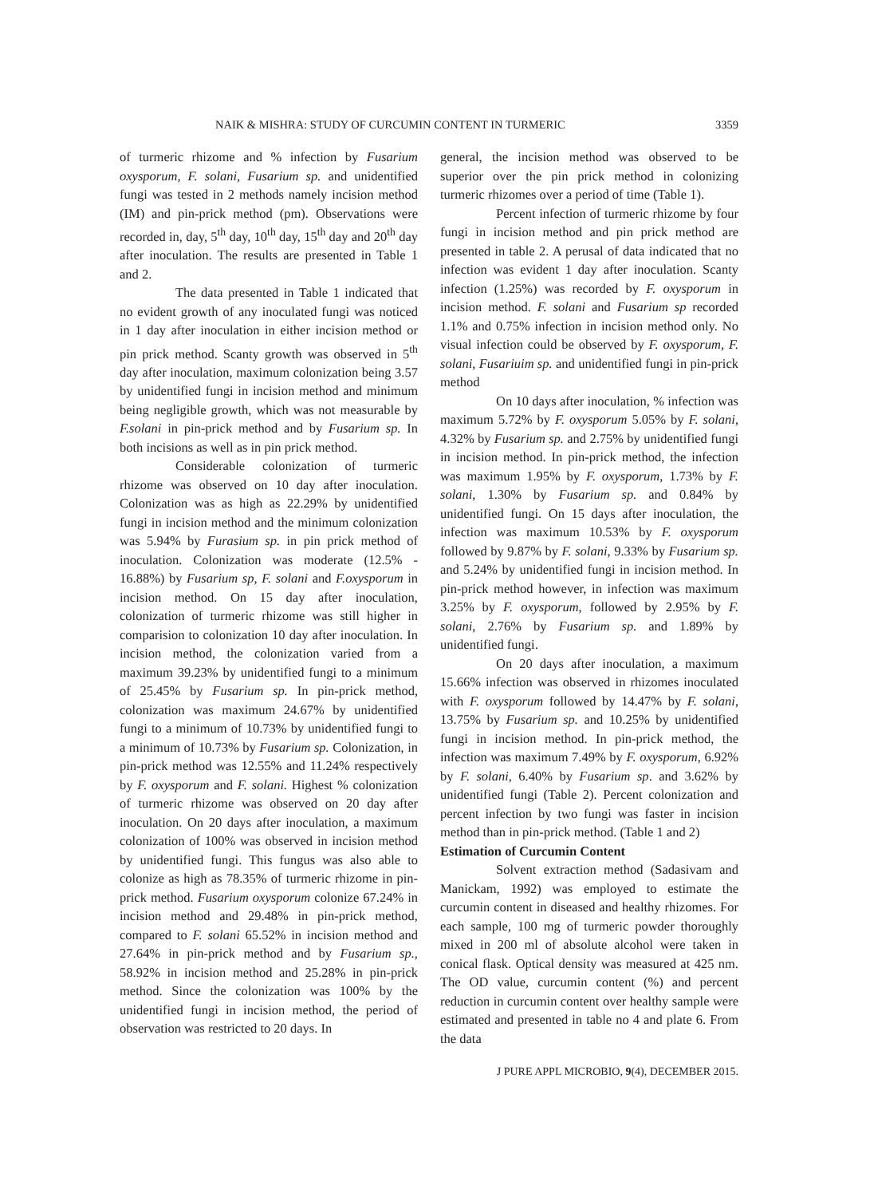NAIK & MISHRA: STUDY OF CURCUMIN CONTENT IN TURMERIC 3359
of turmeric rhizome and % infection by Fusarium oxysporum, F. solani, Fusarium sp. and unidentified fungi was tested in 2 methods namely incision method (IM) and pin-prick method (pm). Observations were recorded in, day, 5<sup>th</sup> day, 10<sup>th</sup> day, 15<sup>th</sup> day and 20<sup>th</sup> day after inoculation. The results are presented in Table 1 and 2.
The data presented in Table 1 indicated that no evident growth of any inoculated fungi was noticed in 1 day after inoculation in either incision method or pin prick method. Scanty growth was observed in 5<sup>th</sup> day after inoculation, maximum colonization being 3.57 by unidentified fungi in incision method and minimum being negligible growth, which was not measurable by F.solani in pin-prick method and by Fusarium sp. In both incisions as well as in pin prick method.
Considerable colonization of turmeric rhizome was observed on 10 day after inoculation. Colonization was as high as 22.29% by unidentified fungi in incision method and the minimum colonization was 5.94% by Furasium sp. in pin prick method of inoculation. Colonization was moderate (12.5% - 16.88%) by Fusarium sp, F. solani and F.oxysporum in incision method. On 15 day after inoculation, colonization of turmeric rhizome was still higher in comparision to colonization 10 day after inoculation. In incision method, the colonization varied from a maximum 39.23% by unidentified fungi to a minimum of 25.45% by Fusarium sp. In pin-prick method, colonization was maximum 24.67% by unidentified fungi to a minimum of 10.73% by unidentified fungi to a minimum of 10.73% by Fusarium sp. Colonization, in pin-prick method was 12.55% and 11.24% respectively by F. oxysporum and F. solani. Highest % colonization of turmeric rhizome was observed on 20 day after inoculation. On 20 days after inoculation, a maximum colonization of 100% was observed in incision method by unidentified fungi. This fungus was also able to colonize as high as 78.35% of turmeric rhizome in pin-prick method. Fusarium oxysporum colonize 67.24% in incision method and 29.48% in pin-prick method, compared to F. solani 65.52% in incision method and 27.64% in pin-prick method and by Fusarium sp., 58.92% in incision method and 25.28% in pin-prick method. Since the colonization was 100% by the unidentified fungi in incision method, the period of observation was restricted to 20 days. In
general, the incision method was observed to be superior over the pin prick method in colonizing turmeric rhizomes over a period of time (Table 1).
Percent infection of turmeric rhizome by four fungi in incision method and pin prick method are presented in table 2. A perusal of data indicated that no infection was evident 1 day after inoculation. Scanty infection (1.25%) was recorded by F. oxysporum in incision method. F. solani and Fusarium sp recorded 1.1% and 0.75% infection in incision method only. No visual infection could be observed by F. oxysporum, F. solani, Fusariuim sp. and unidentified fungi in pin-prick method
On 10 days after inoculation, % infection was maximum 5.72% by F. oxysporum 5.05% by F. solani, 4.32% by Fusarium sp. and 2.75% by unidentified fungi in incision method. In pin-prick method, the infection was maximum 1.95% by F. oxysporum, 1.73% by F. solani, 1.30% by Fusarium sp. and 0.84% by unidentified fungi. On 15 days after inoculation, the infection was maximum 10.53% by F. oxysporum followed by 9.87% by F. solani, 9.33% by Fusarium sp. and 5.24% by unidentified fungi in incision method. In pin-prick method however, in infection was maximum 3.25% by F. oxysporum, followed by 2.95% by F. solani, 2.76% by Fusarium sp. and 1.89% by unidentified fungi.
On 20 days after inoculation, a maximum 15.66% infection was observed in rhizomes inoculated with F. oxysporum followed by 14.47% by F. solani, 13.75% by Fusarium sp. and 10.25% by unidentified fungi in incision method. In pin-prick method, the infection was maximum 7.49% by F. oxysporum, 6.92% by F. solani, 6.40% by Fusarium sp. and 3.62% by unidentified fungi (Table 2). Percent colonization and percent infection by two fungi was faster in incision method than in pin-prick method. (Table 1 and 2)
Estimation of Curcumin Content
Solvent extraction method (Sadasivam and Manickam, 1992) was employed to estimate the curcumin content in diseased and healthy rhizomes. For each sample, 100 mg of turmeric powder thoroughly mixed in 200 ml of absolute alcohol were taken in conical flask. Optical density was measured at 425 nm. The OD value, curcumin content (%) and percent reduction in curcumin content over healthy sample were estimated and presented in table no 4 and plate 6. From the data
J PURE APPL MICROBIO, 9(4), DECEMBER 2015.